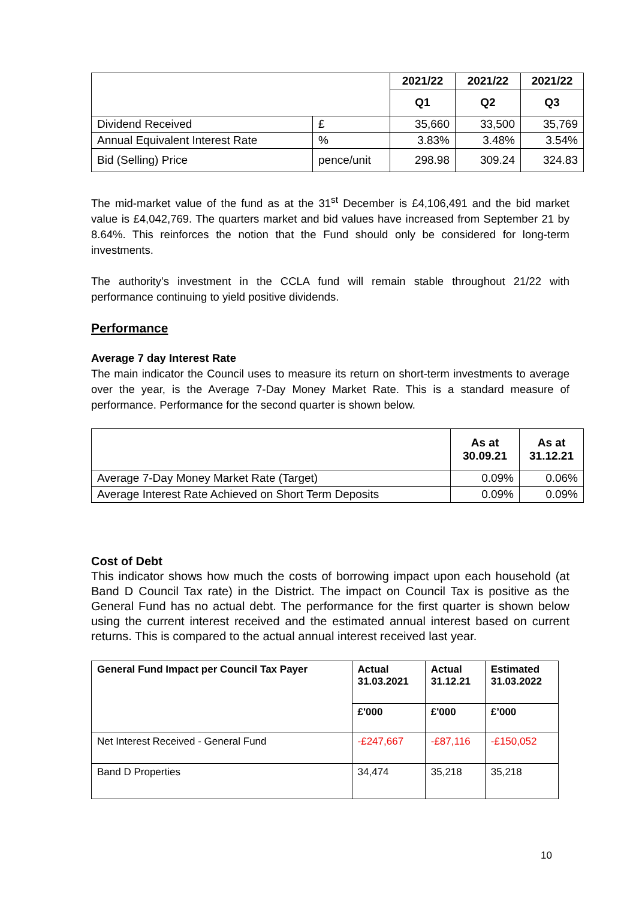| | | 2021/22 | 2021/22 | 2021/22 |
| --- | --- | --- | --- | --- |
| | | Q1 | Q2 | Q3 |
| Dividend Received | £ | 35,660 | 33,500 | 35,769 |
| Annual Equivalent Interest Rate | % | 3.83% | 3.48% | 3.54% |
| Bid (Selling) Price | pence/unit | 298.98 | 309.24 | 324.83 |
The mid-market value of the fund as at the 31<sup>st</sup> December is £4,106,491 and the bid market value is £4,042,769. The quarters market and bid values have increased from September 21 by 8.64%. This reinforces the notion that the Fund should only be considered for long-term investments.
The authority’s investment in the CCLA fund will remain stable throughout 21/22 with performance continuing to yield positive dividends.
Performance
Average 7 day Interest Rate
The main indicator the Council uses to measure its return on short-term investments to average over the year, is the Average 7-Day Money Market Rate. This is a standard measure of performance. Performance for the second quarter is shown below.
| | As at 30.09.21 | As at 31.12.21 |
| --- | --- | --- |
| Average 7-Day Money Market Rate (Target) | 0.09% | 0.06% |
| Average Interest Rate Achieved on Short Term Deposits | 0.09% | 0.09% |
Cost of Debt
This indicator shows how much the costs of borrowing impact upon each household (at Band D Council Tax rate) in the District. The impact on Council Tax is positive as the General Fund has no actual debt. The performance for the first quarter is shown below using the current interest received and the estimated annual interest based on current returns. This is compared to the actual annual interest received last year.
| General Fund Impact per Council Tax Payer | Actual 31.03.2021 | Actual 31.12.21 | Estimated 31.03.2022 |
| --- | --- | --- | --- |
| | £'000 | £'000 | £’000 |
| Net Interest Received - General Fund | -£247,667 | -£87,116 | -£150,052 |
| Band D Properties | 34,474 | 35,218 | 35,218 |
10